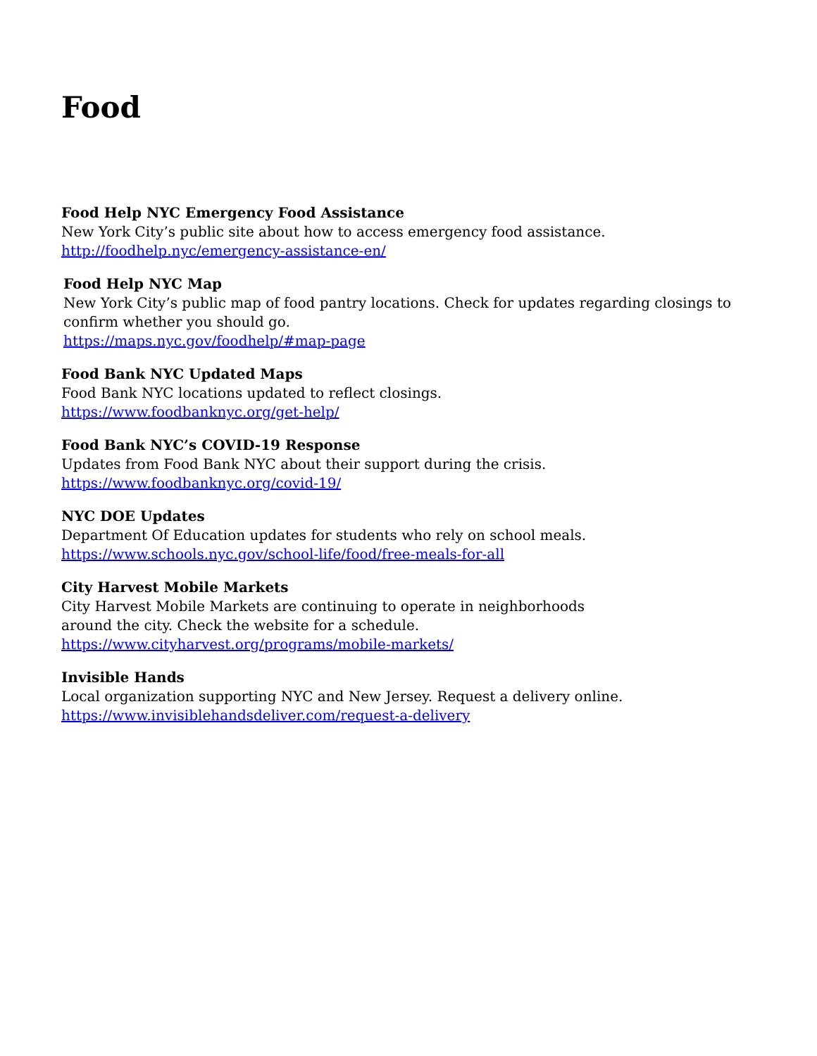Food
Food Help NYC Emergency Food Assistance
New York City’s public site about how to access emergency food assistance.
http://foodhelp.nyc/emergency-assistance-en/
Food Help NYC Map
New York City’s public map of food pantry locations. Check for updates regarding closings to confirm whether you should go.
https://maps.nyc.gov/foodhelp/#map-page
Food Bank NYC Updated Maps
Food Bank NYC locations updated to reflect closings.
https://www.foodbanknyc.org/get-help/
Food Bank NYC’s COVID-19 Response
Updates from Food Bank NYC about their support during the crisis.
https://www.foodbanknyc.org/covid-19/
NYC DOE Updates
Department Of Education updates for students who rely on school meals.
https://www.schools.nyc.gov/school-life/food/free-meals-for-all
City Harvest Mobile Markets
City Harvest Mobile Markets are continuing to operate in neighborhoods
around the city. Check the website for a schedule.
https://www.cityharvest.org/programs/mobile-markets/
Invisible Hands
Local organization supporting NYC and New Jersey. Request a delivery online.
https://www.invisiblehandsdeliver.com/request-a-delivery